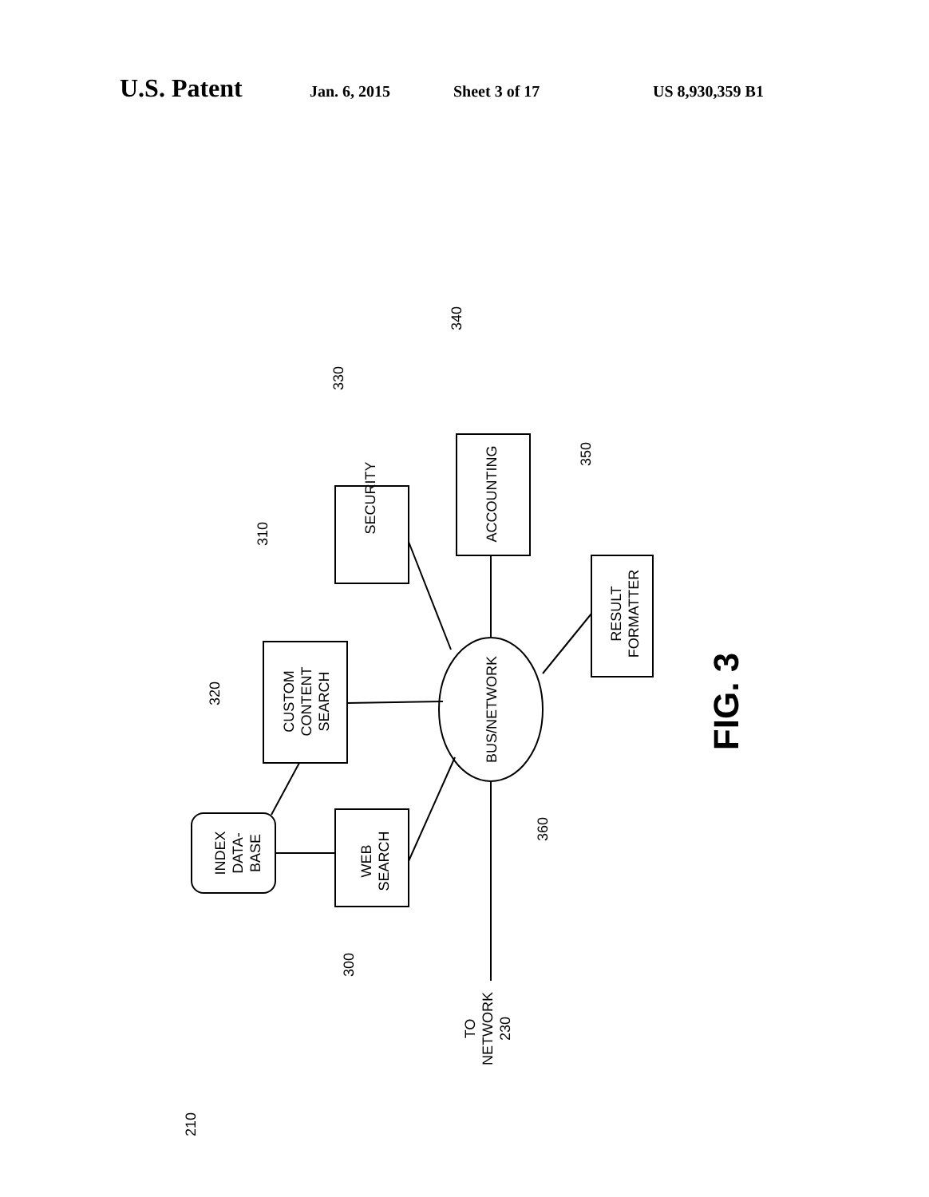U.S. Patent Jan. 6, 2015 Sheet 3 of 17 US 8,930,359 B1
SECURITY
ACCOUNTING
CUSTOM
CONTENT
SEARCH
RESULT
FORMATTER
WEB
SEARCH
INDEX
DATA-
BASE
BUS/NETWORK
TO
NETWORK
230
330
340
310
350
320
360
300
210
FIG. 3